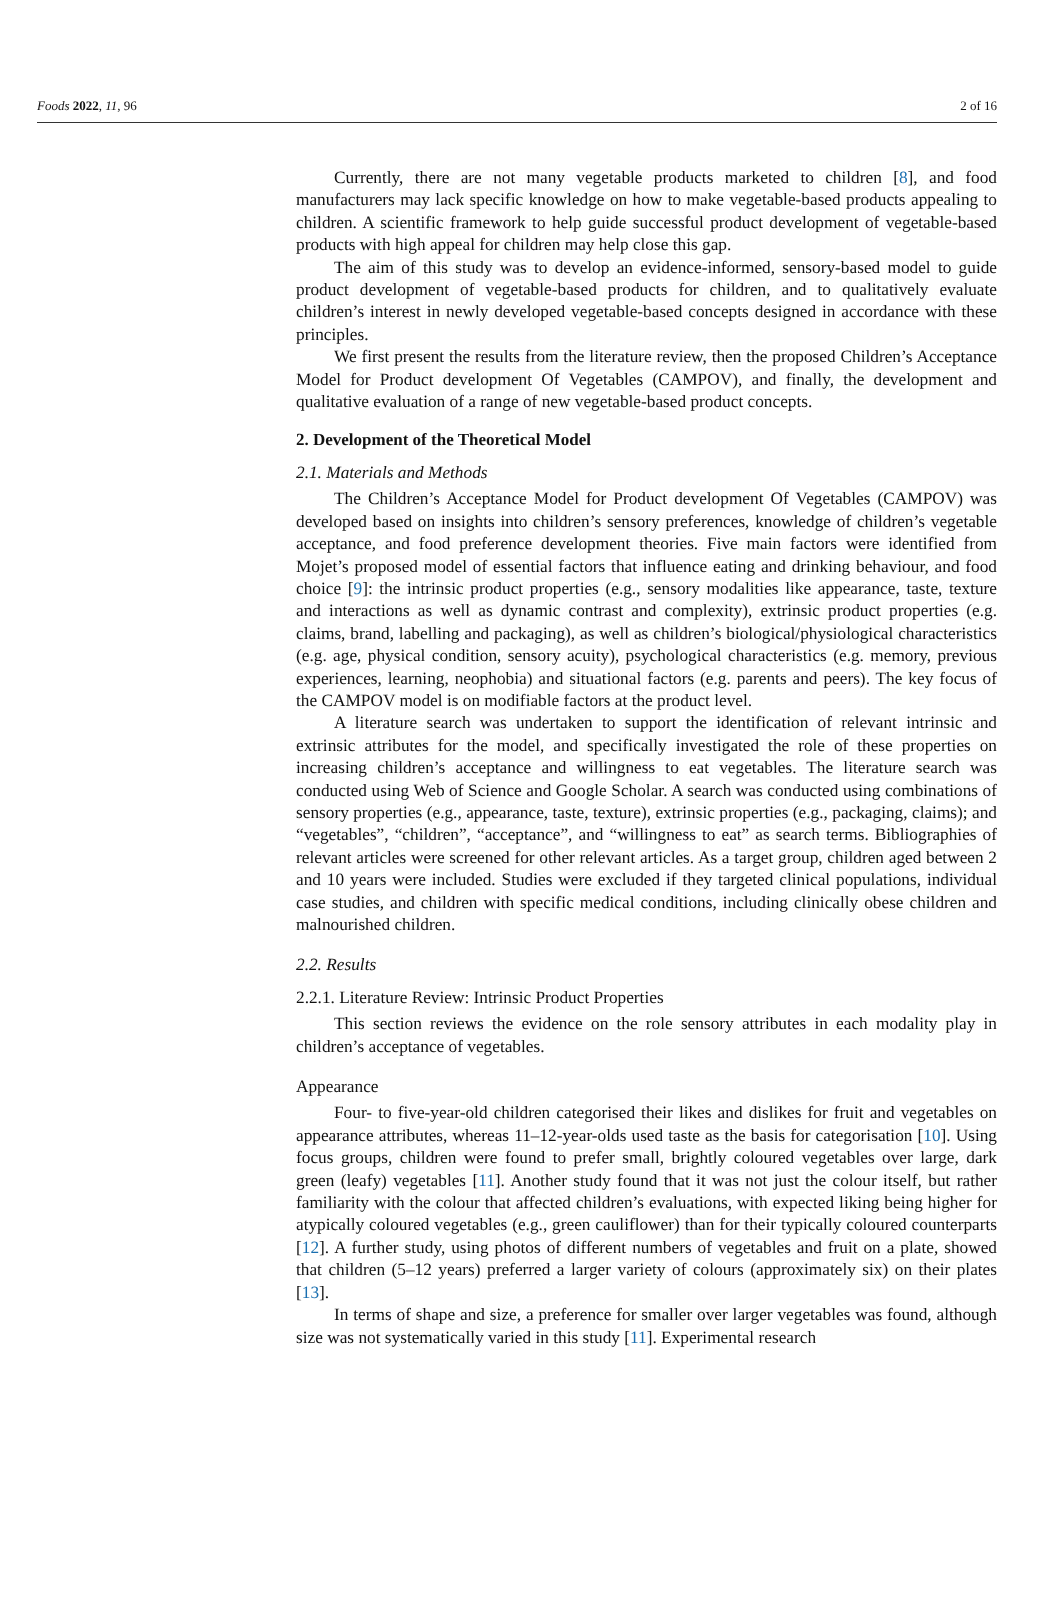Foods 2022, 11, 96 2 of 16
Currently, there are not many vegetable products marketed to children [8], and food manufacturers may lack specific knowledge on how to make vegetable-based products appealing to children. A scientific framework to help guide successful product development of vegetable-based products with high appeal for children may help close this gap.
The aim of this study was to develop an evidence-informed, sensory-based model to guide product development of vegetable-based products for children, and to qualitatively evaluate children’s interest in newly developed vegetable-based concepts designed in accordance with these principles.
We first present the results from the literature review, then the proposed Children’s Acceptance Model for Product development Of Vegetables (CAMPOV), and finally, the development and qualitative evaluation of a range of new vegetable-based product concepts.
2. Development of the Theoretical Model
2.1. Materials and Methods
The Children’s Acceptance Model for Product development Of Vegetables (CAMPOV) was developed based on insights into children’s sensory preferences, knowledge of children’s vegetable acceptance, and food preference development theories. Five main factors were identified from Mojet’s proposed model of essential factors that influence eating and drinking behaviour, and food choice [9]: the intrinsic product properties (e.g., sensory modalities like appearance, taste, texture and interactions as well as dynamic contrast and complexity), extrinsic product properties (e.g. claims, brand, labelling and packaging), as well as children’s biological/physiological characteristics (e.g. age, physical condition, sensory acuity), psychological characteristics (e.g. memory, previous experiences, learning, neophobia) and situational factors (e.g. parents and peers). The key focus of the CAMPOV model is on modifiable factors at the product level.
A literature search was undertaken to support the identification of relevant intrinsic and extrinsic attributes for the model, and specifically investigated the role of these properties on increasing children’s acceptance and willingness to eat vegetables. The literature search was conducted using Web of Science and Google Scholar. A search was conducted using combinations of sensory properties (e.g., appearance, taste, texture), extrinsic properties (e.g., packaging, claims); and “vegetables”, “children”, “acceptance”, and “willingness to eat” as search terms. Bibliographies of relevant articles were screened for other relevant articles. As a target group, children aged between 2 and 10 years were included. Studies were excluded if they targeted clinical populations, individual case studies, and children with specific medical conditions, including clinically obese children and malnourished children.
2.2. Results
2.2.1. Literature Review: Intrinsic Product Properties
This section reviews the evidence on the role sensory attributes in each modality play in children’s acceptance of vegetables.
Appearance
Four- to five-year-old children categorised their likes and dislikes for fruit and vegetables on appearance attributes, whereas 11–12-year-olds used taste as the basis for categorisation [10]. Using focus groups, children were found to prefer small, brightly coloured vegetables over large, dark green (leafy) vegetables [11]. Another study found that it was not just the colour itself, but rather familiarity with the colour that affected children’s evaluations, with expected liking being higher for atypically coloured vegetables (e.g., green cauliflower) than for their typically coloured counterparts [12]. A further study, using photos of different numbers of vegetables and fruit on a plate, showed that children (5–12 years) preferred a larger variety of colours (approximately six) on their plates [13].
In terms of shape and size, a preference for smaller over larger vegetables was found, although size was not systematically varied in this study [11]. Experimental research